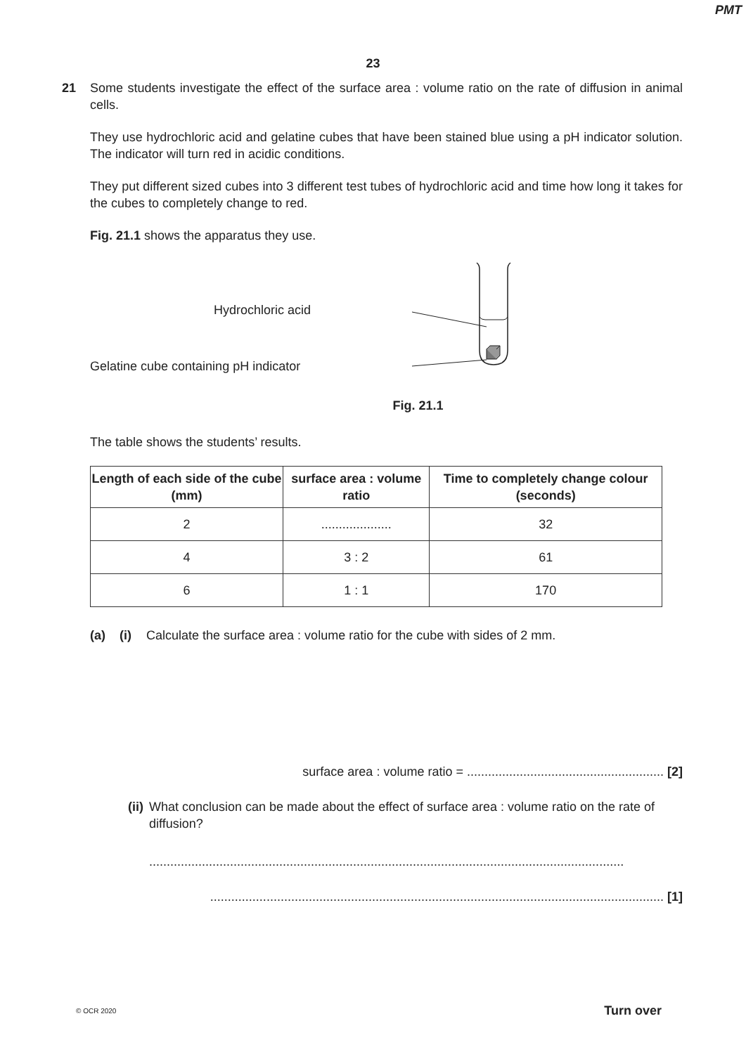PMT
23
21 Some students investigate the effect of the surface area : volume ratio on the rate of diffusion in animal cells.
They use hydrochloric acid and gelatine cubes that have been stained blue using a pH indicator solution. The indicator will turn red in acidic conditions.
They put different sized cubes into 3 different test tubes of hydrochloric acid and time how long it takes for the cubes to completely change to red.
Fig. 21.1 shows the apparatus they use.
Hydrochloric acid
Gelatine cube containing pH indicator
Fig. 21.1
The table shows the students’ results.
| Length of each side of the cube (mm) | surface area : volume ratio | Time to completely change colour (seconds) |
| --- | --- | --- |
| 2 | .................... | 32 |
| 4 | 3 : 2 | 61 |
| 6 | 1 : 1 | 170 |
(a) (i) Calculate the surface area : volume ratio for the cube with sides of 2 mm.
surface area : volume ratio = ........................................................ [2]
(ii) What conclusion can be made about the effect of surface area : volume ratio on the rate of diffusion?
.......................................................................................................................................
................................................................................................................................. [1]
© OCR 2020 Turn over